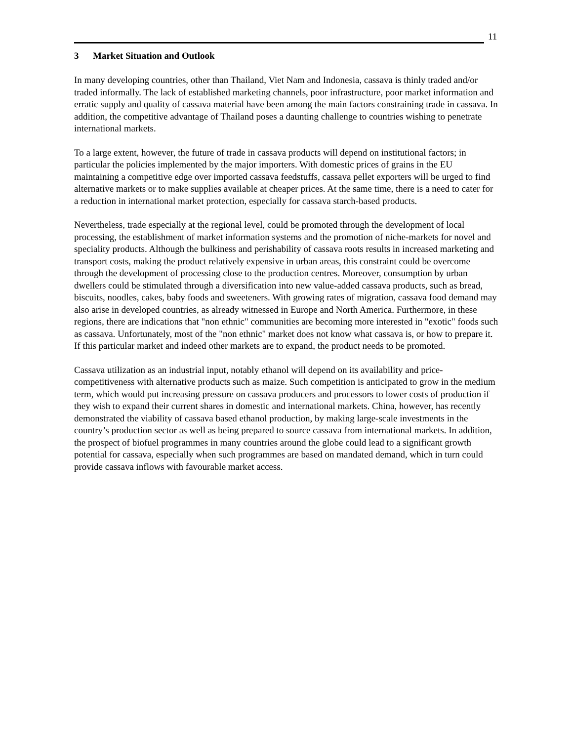11
3 Market Situation and Outlook
In many developing countries, other than Thailand, Viet Nam and Indonesia, cassava is thinly traded and/or traded informally. The lack of established marketing channels, poor infrastructure, poor market information and erratic supply and quality of cassava material have been among the main factors constraining trade in cassava. In addition, the competitive advantage of Thailand poses a daunting challenge to countries wishing to penetrate international markets.
To a large extent, however, the future of trade in cassava products will depend on institutional factors; in particular the policies implemented by the major importers. With domestic prices of grains in the EU maintaining a competitive edge over imported cassava feedstuffs, cassava pellet exporters will be urged to find alternative markets or to make supplies available at cheaper prices. At the same time, there is a need to cater for a reduction in international market protection, especially for cassava starch-based products.
Nevertheless, trade especially at the regional level, could be promoted through the development of local processing, the establishment of market information systems and the promotion of niche-markets for novel and speciality products. Although the bulkiness and perishability of cassava roots results in increased marketing and transport costs, making the product relatively expensive in urban areas, this constraint could be overcome through the development of processing close to the production centres. Moreover, consumption by urban dwellers could be stimulated through a diversification into new value-added cassava products, such as bread, biscuits, noodles, cakes, baby foods and sweeteners. With growing rates of migration, cassava food demand may also arise in developed countries, as already witnessed in Europe and North America. Furthermore, in these regions, there are indications that "non ethnic" communities are becoming more interested in "exotic" foods such as cassava. Unfortunately, most of the "non ethnic" market does not know what cassava is, or how to prepare it. If this particular market and indeed other markets are to expand, the product needs to be promoted.
Cassava utilization as an industrial input, notably ethanol will depend on its availability and price-competitiveness with alternative products such as maize. Such competition is anticipated to grow in the medium term, which would put increasing pressure on cassava producers and processors to lower costs of production if they wish to expand their current shares in domestic and international markets. China, however, has recently demonstrated the viability of cassava based ethanol production, by making large-scale investments in the country’s production sector as well as being prepared to source cassava from international markets. In addition, the prospect of biofuel programmes in many countries around the globe could lead to a significant growth potential for cassava, especially when such programmes are based on mandated demand, which in turn could provide cassava inflows with favourable market access.